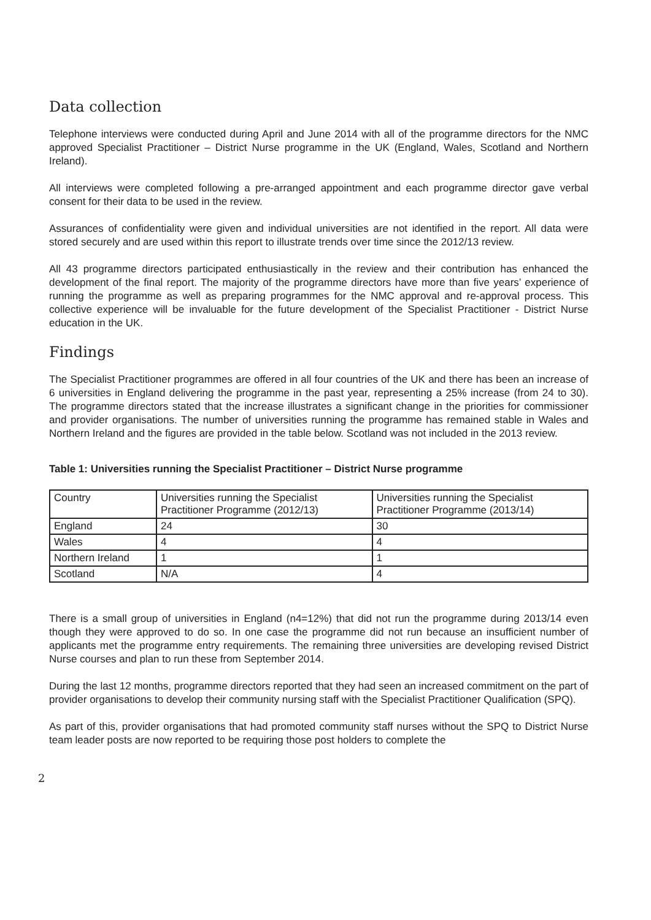Data collection
Telephone interviews were conducted during April and June 2014 with all of the programme directors for the NMC approved Specialist Practitioner – District Nurse programme in the UK (England, Wales, Scotland and Northern Ireland).
All interviews were completed following a pre-arranged appointment and each programme director gave verbal consent for their data to be used in the review.
Assurances of confidentiality were given and individual universities are not identified in the report. All data were stored securely and are used within this report to illustrate trends over time since the 2012/13 review.
All 43 programme directors participated enthusiastically in the review and their contribution has enhanced the development of the final report. The majority of the programme directors have more than five years’ experience of running the programme as well as preparing programmes for the NMC approval and re-approval process. This collective experience will be invaluable for the future development of the Specialist Practitioner - District Nurse education in the UK.
Findings
The Specialist Practitioner programmes are offered in all four countries of the UK and there has been an increase of 6 universities in England delivering the programme in the past year, representing a 25% increase (from 24 to 30). The programme directors stated that the increase illustrates a significant change in the priorities for commissioner and provider organisations. The number of universities running the programme has remained stable in Wales and Northern Ireland and the figures are provided in the table below. Scotland was not included in the 2013 review.
Table 1: Universities running the Specialist Practitioner – District Nurse programme
| Country | Universities running the Specialist Practitioner Programme (2012/13) | Universities running the Specialist Practitioner Programme (2013/14) |
| --- | --- | --- |
| England | 24 | 30 |
| Wales | 4 | 4 |
| Northern Ireland | 1 | 1 |
| Scotland | N/A | 4 |
There is a small group of universities in England (n4=12%) that did not run the programme during 2013/14 even though they were approved to do so. In one case the programme did not run because an insufficient number of applicants met the programme entry requirements. The remaining three universities are developing revised District Nurse courses and plan to run these from September 2014.
During the last 12 months, programme directors reported that they had seen an increased commitment on the part of provider organisations to develop their community nursing staff with the Specialist Practitioner Qualification (SPQ).
As part of this, provider organisations that had promoted community staff nurses without the SPQ to District Nurse team leader posts are now reported to be requiring those post holders to complete the
2